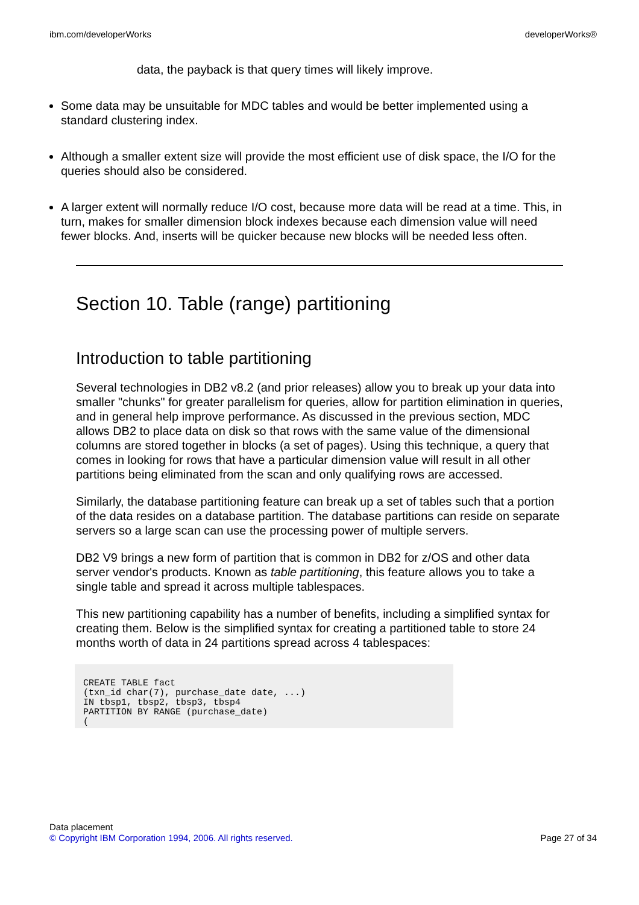ibm.com/developerWorks developerWorks®
data, the payback is that query times will likely improve.
Some data may be unsuitable for MDC tables and would be better implemented using a standard clustering index.
Although a smaller extent size will provide the most efficient use of disk space, the I/O for the queries should also be considered.
A larger extent will normally reduce I/O cost, because more data will be read at a time. This, in turn, makes for smaller dimension block indexes because each dimension value will need fewer blocks. And, inserts will be quicker because new blocks will be needed less often.
Section 10. Table (range) partitioning
Introduction to table partitioning
Several technologies in DB2 v8.2 (and prior releases) allow you to break up your data into smaller "chunks" for greater parallelism for queries, allow for partition elimination in queries, and in general help improve performance. As discussed in the previous section, MDC allows DB2 to place data on disk so that rows with the same value of the dimensional columns are stored together in blocks (a set of pages). Using this technique, a query that comes in looking for rows that have a particular dimension value will result in all other partitions being eliminated from the scan and only qualifying rows are accessed.
Similarly, the database partitioning feature can break up a set of tables such that a portion of the data resides on a database partition. The database partitions can reside on separate servers so a large scan can use the processing power of multiple servers.
DB2 V9 brings a new form of partition that is common in DB2 for z/OS and other data server vendor's products. Known as table partitioning, this feature allows you to take a single table and spread it across multiple tablespaces.
This new partitioning capability has a number of benefits, including a simplified syntax for creating them. Below is the simplified syntax for creating a partitioned table to store 24 months worth of data in 24 partitions spread across 4 tablespaces:
CREATE TABLE fact
(txn_id char(7), purchase_date date, ...)
IN tbsp1, tbsp2, tbsp3, tbsp4
PARTITION BY RANGE (purchase_date)
(
Data placement
© Copyright IBM Corporation 1994, 2006. All rights reserved. Page 27 of 34